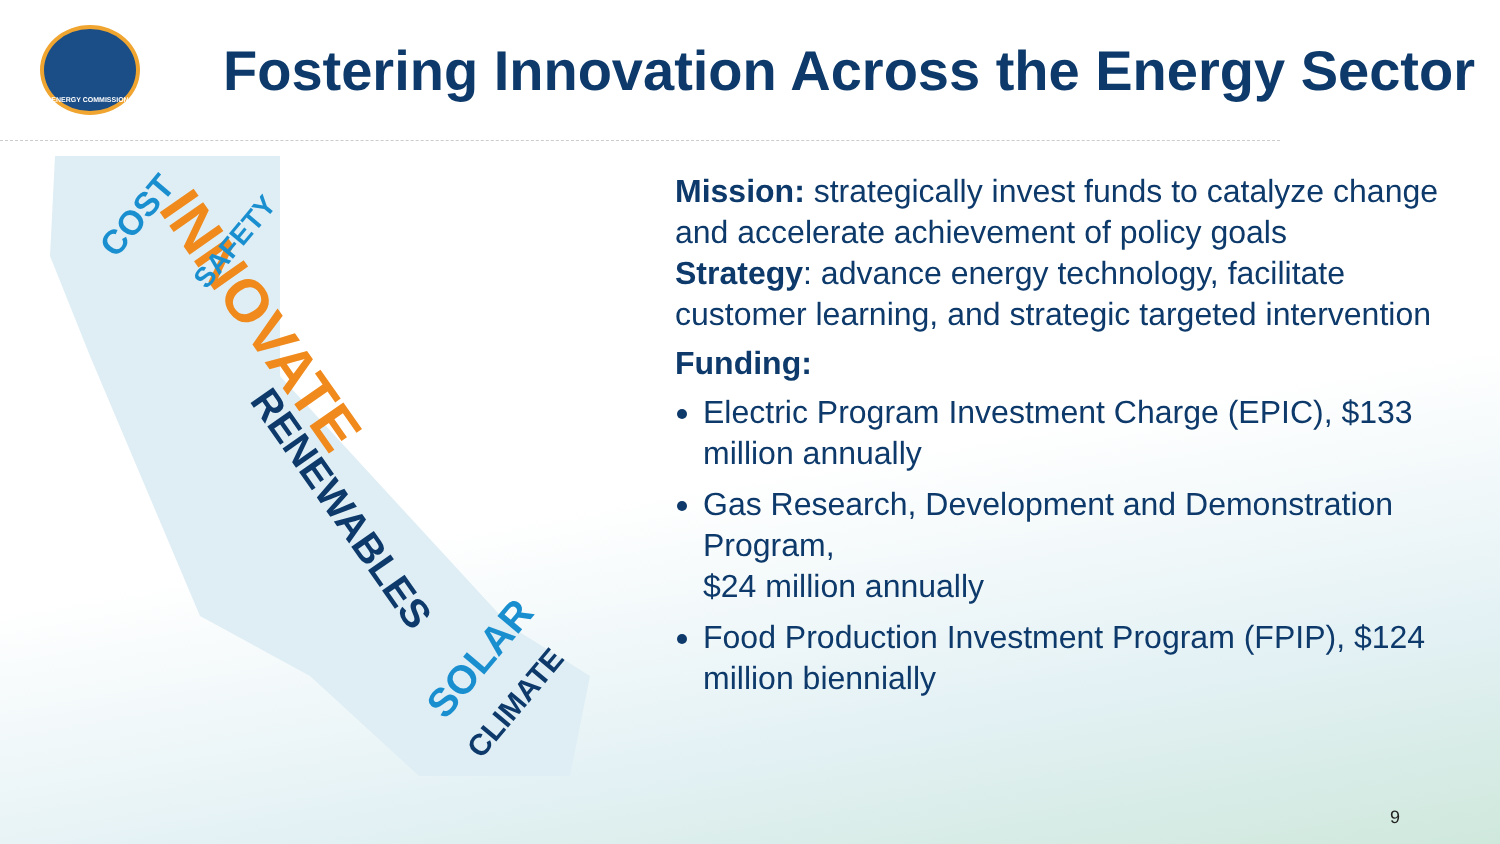ENERGY COMMISSION
Fostering Innovation Across the Energy Sector
INNOVATE
RENEWABLES
SOLAR
CLIMATE
COST
SAFETY
Mission: strategically invest funds to catalyze change and accelerate achievement of policy goals
Strategy: advance energy technology, facilitate customer learning, and strategic targeted intervention
Funding:
Electric Program Investment Charge (EPIC), $133 million annually
Gas Research, Development and Demonstration Program,
$24 million annually
Food Production Investment Program (FPIP), $124 million biennially
9